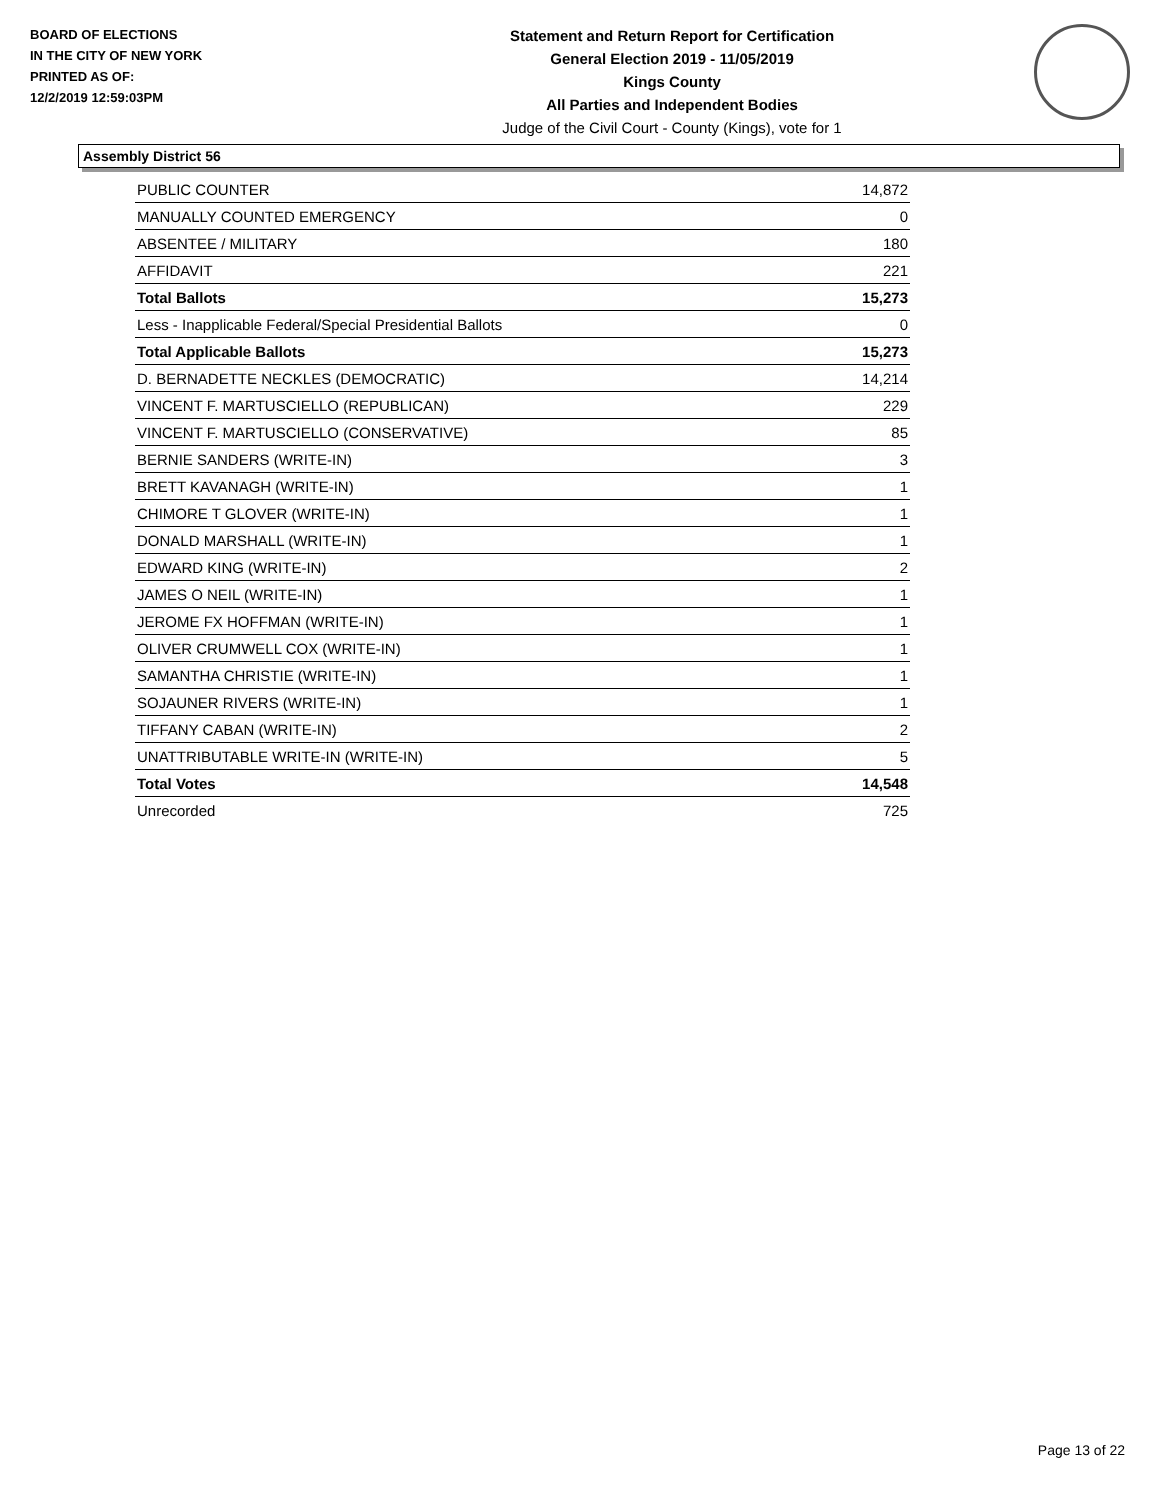BOARD OF ELECTIONS
IN THE CITY OF NEW YORK
PRINTED AS OF:
12/2/2019 12:59:03PM
Statement and Return Report for Certification
General Election 2019 - 11/05/2019
Kings County
All Parties and Independent Bodies
Judge of the Civil Court - County (Kings), vote for 1
Assembly District 56
| PUBLIC COUNTER | 14,872 |
| MANUALLY COUNTED EMERGENCY | 0 |
| ABSENTEE / MILITARY | 180 |
| AFFIDAVIT | 221 |
| Total Ballots | 15,273 |
| Less - Inapplicable Federal/Special Presidential Ballots | 0 |
| Total Applicable Ballots | 15,273 |
| D. BERNADETTE NECKLES (DEMOCRATIC) | 14,214 |
| VINCENT F. MARTUSCIELLO (REPUBLICAN) | 229 |
| VINCENT F. MARTUSCIELLO (CONSERVATIVE) | 85 |
| BERNIE SANDERS (WRITE-IN) | 3 |
| BRETT KAVANAGH (WRITE-IN) | 1 |
| CHIMORE T GLOVER (WRITE-IN) | 1 |
| DONALD MARSHALL (WRITE-IN) | 1 |
| EDWARD KING (WRITE-IN) | 2 |
| JAMES O NEIL (WRITE-IN) | 1 |
| JEROME FX HOFFMAN (WRITE-IN) | 1 |
| OLIVER CRUMWELL COX (WRITE-IN) | 1 |
| SAMANTHA CHRISTIE (WRITE-IN) | 1 |
| SOJAUNER RIVERS (WRITE-IN) | 1 |
| TIFFANY CABAN (WRITE-IN) | 2 |
| UNATTRIBUTABLE WRITE-IN (WRITE-IN) | 5 |
| Total Votes | 14,548 |
| Unrecorded | 725 |
Page 13 of 22